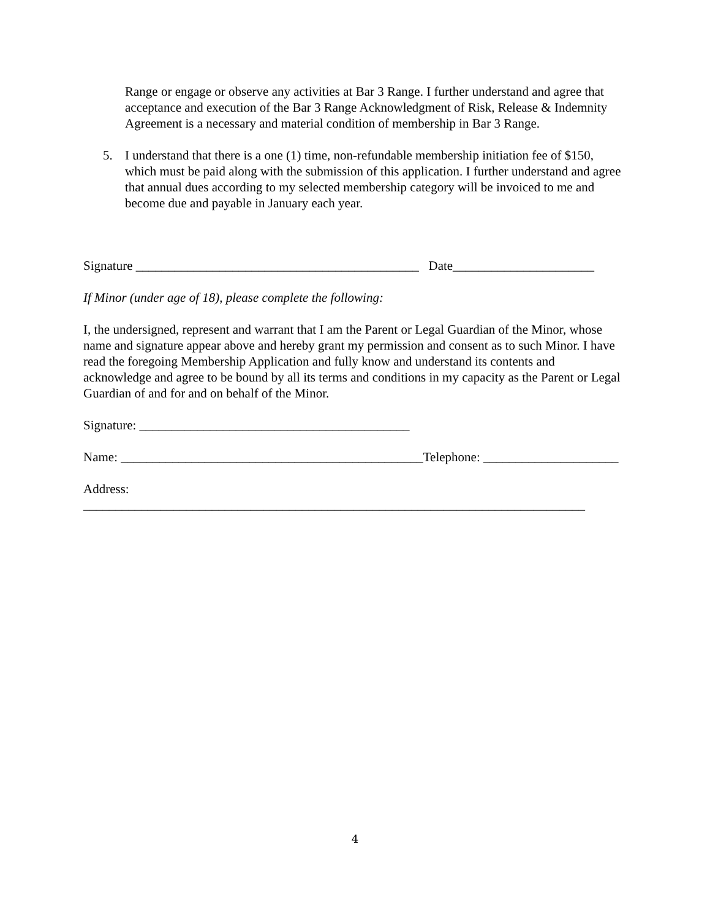Range or engage or observe any activities at Bar 3 Range. I further understand and agree that acceptance and execution of the Bar 3 Range Acknowledgment of Risk, Release & Indemnity Agreement is a necessary and material condition of membership in Bar 3 Range.
5. I understand that there is a one (1) time, non-refundable membership initiation fee of $150, which must be paid along with the submission of this application. I further understand and agree that annual dues according to my selected membership category will be invoiced to me and become due and payable in January each year.
Signature ____________________________________________ Date______________________
If Minor (under age of 18), please complete the following:
I, the undersigned, represent and warrant that I am the Parent or Legal Guardian of the Minor, whose name and signature appear above and hereby grant my permission and consent as to such Minor. I have read the foregoing Membership Application and fully know and understand its contents and acknowledge and agree to be bound by all its terms and conditions in my capacity as the Parent or Legal Guardian of and for and on behalf of the Minor.
Signature: __________________________________________
Name: _______________________________________________Telephone: _____________________
Address: ______________________________________________________________________________
4